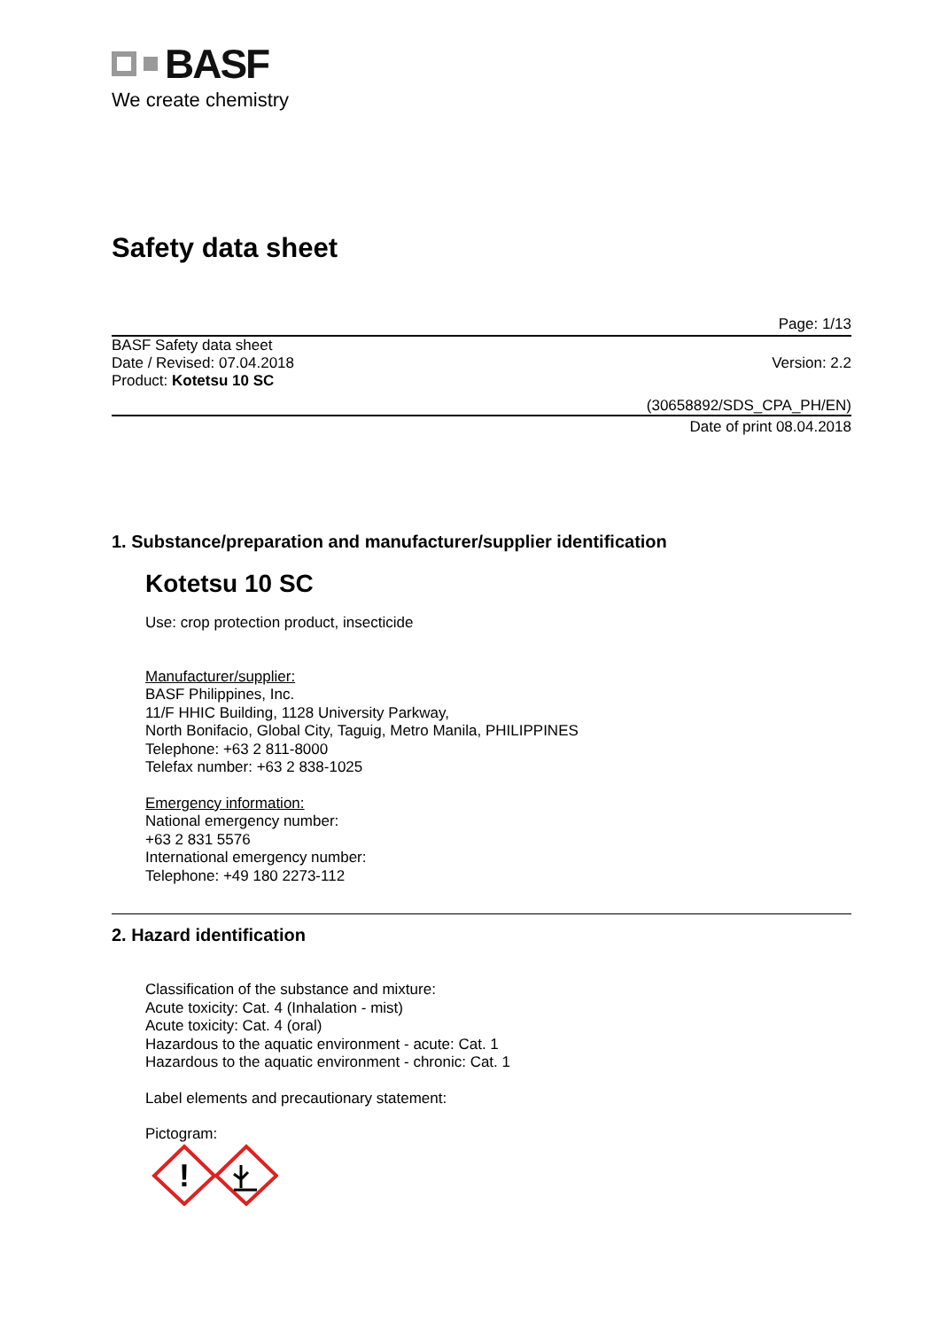BASF
We create chemistry
Safety data sheet
Page: 1/13
BASF Safety data sheet
Date / Revised: 07.04.2018
Product: Kotetsu 10 SC
Version: 2.2
(30658892/SDS_CPA_PH/EN)
Date of print 08.04.2018
1. Substance/preparation and manufacturer/supplier identification
Kotetsu 10 SC
Use: crop protection product, insecticide
Manufacturer/supplier:
BASF Philippines, Inc.
11/F HHIC Building, 1128 University Parkway,
North Bonifacio, Global City, Taguig, Metro Manila, PHILIPPINES
Telephone: +63 2 811-8000
Telefax number: +63 2 838-1025
Emergency information:
National emergency number:
+63 2 831 5576
International emergency number:
Telephone: +49 180 2273-112
2. Hazard identification
Classification of the substance and mixture:
Acute toxicity: Cat. 4 (Inhalation - mist)
Acute toxicity: Cat. 4 (oral)
Hazardous to the aquatic environment - acute: Cat. 1
Hazardous to the aquatic environment - chronic: Cat. 1
Label elements and precautionary statement:
Pictogram:
!